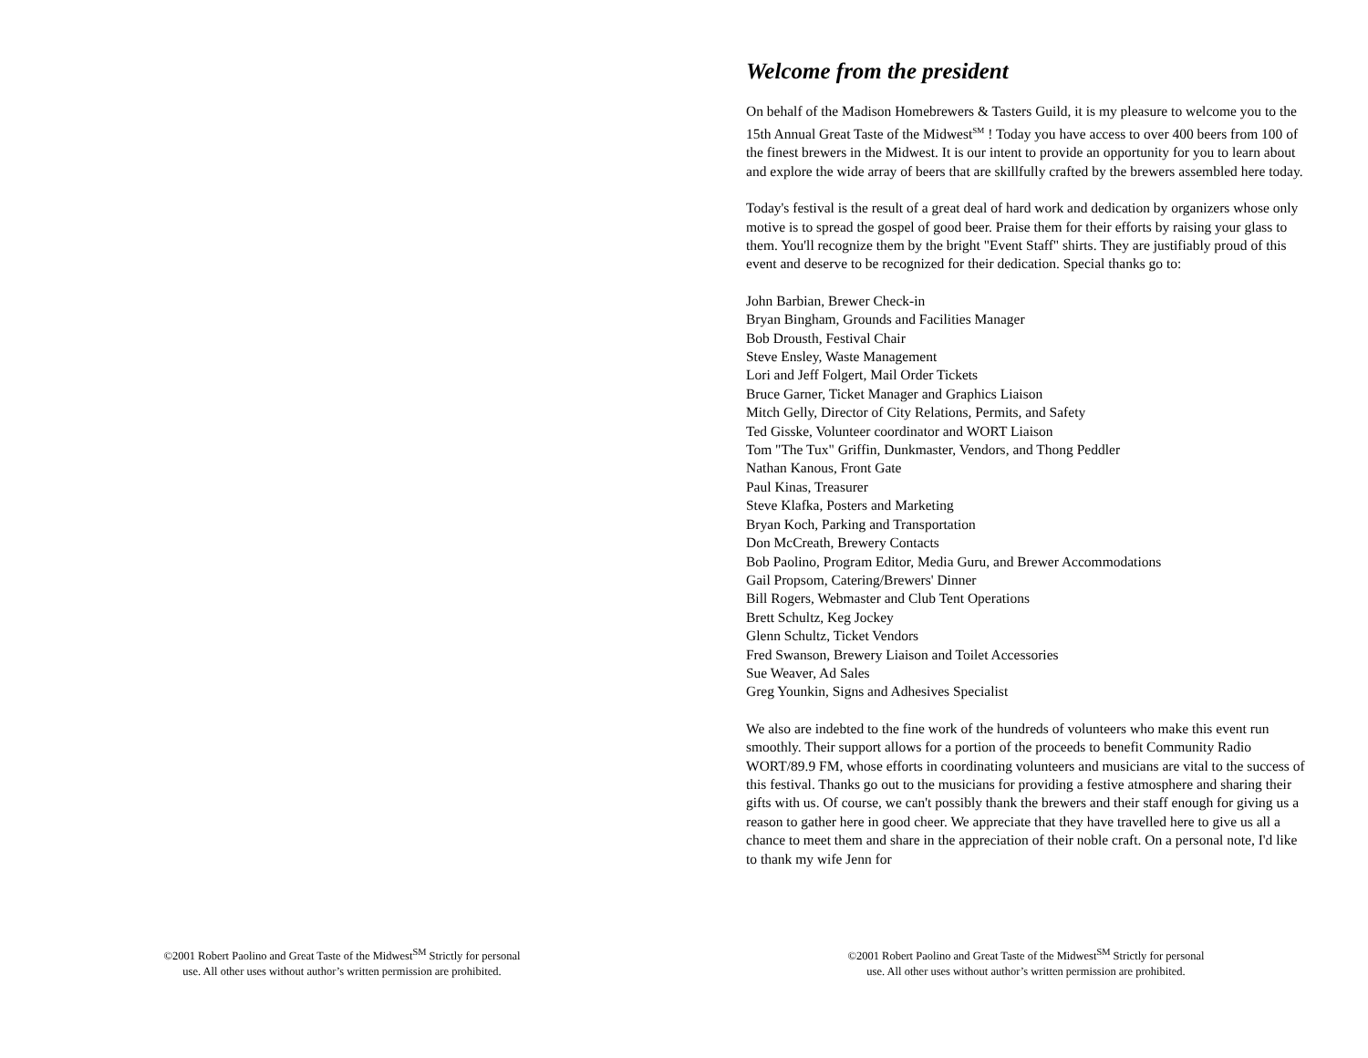©2001 Robert Paolino and Great Taste of the Midwest<sup>SM</sup> Strictly for personal
use. All other uses without author’s written permission are prohibited.
Welcome from the president
On behalf of the Madison Homebrewers & Tasters Guild, it is my pleasure to welcome you to the 15th Annual Great Taste of the Midwest<sup>SM</sup> ! Today you have access to over 400 beers from 100 of the finest brewers in the Midwest. It is our intent to provide an opportunity for you to learn about and explore the wide array of beers that are skillfully crafted by the brewers assembled here today.
Today's festival is the result of a great deal of hard work and dedication by organizers whose only motive is to spread the gospel of good beer. Praise them for their efforts by raising your glass to them. You'll recognize them by the bright "Event Staff" shirts. They are justifiably proud of this event and deserve to be recognized for their dedication. Special thanks go to:
John Barbian, Brewer Check-in
Bryan Bingham, Grounds and Facilities Manager
Bob Drousth, Festival Chair
Steve Ensley, Waste Management
Lori and Jeff Folgert, Mail Order Tickets
Bruce Garner, Ticket Manager and Graphics Liaison
Mitch Gelly, Director of City Relations, Permits, and Safety
Ted Gisske, Volunteer coordinator and WORT Liaison
Tom "The Tux" Griffin, Dunkmaster, Vendors, and Thong Peddler
Nathan Kanous, Front Gate
Paul Kinas, Treasurer
Steve Klafka, Posters and Marketing
Bryan Koch, Parking and Transportation
Don McCreath, Brewery Contacts
Bob Paolino, Program Editor, Media Guru, and Brewer Accommodations
Gail Propsom, Catering/Brewers' Dinner
Bill Rogers, Webmaster and Club Tent Operations
Brett Schultz, Keg Jockey
Glenn Schultz, Ticket Vendors
Fred Swanson, Brewery Liaison and Toilet Accessories
Sue Weaver, Ad Sales
Greg Younkin, Signs and Adhesives Specialist
We also are indebted to the fine work of the hundreds of volunteers who make this event run smoothly. Their support allows for a portion of the proceeds to benefit Community Radio WORT/89.9 FM, whose efforts in coordinating volunteers and musicians are vital to the success of this festival. Thanks go out to the musicians for providing a festive atmosphere and sharing their gifts with us. Of course, we can't possibly thank the brewers and their staff enough for giving us a reason to gather here in good cheer. We appreciate that they have travelled here to give us all a chance to meet them and share in the appreciation of their noble craft. On a personal note, I'd like to thank my wife Jenn for
©2001 Robert Paolino and Great Taste of the Midwest<sup>SM</sup> Strictly for personal
use. All other uses without author’s written permission are prohibited.